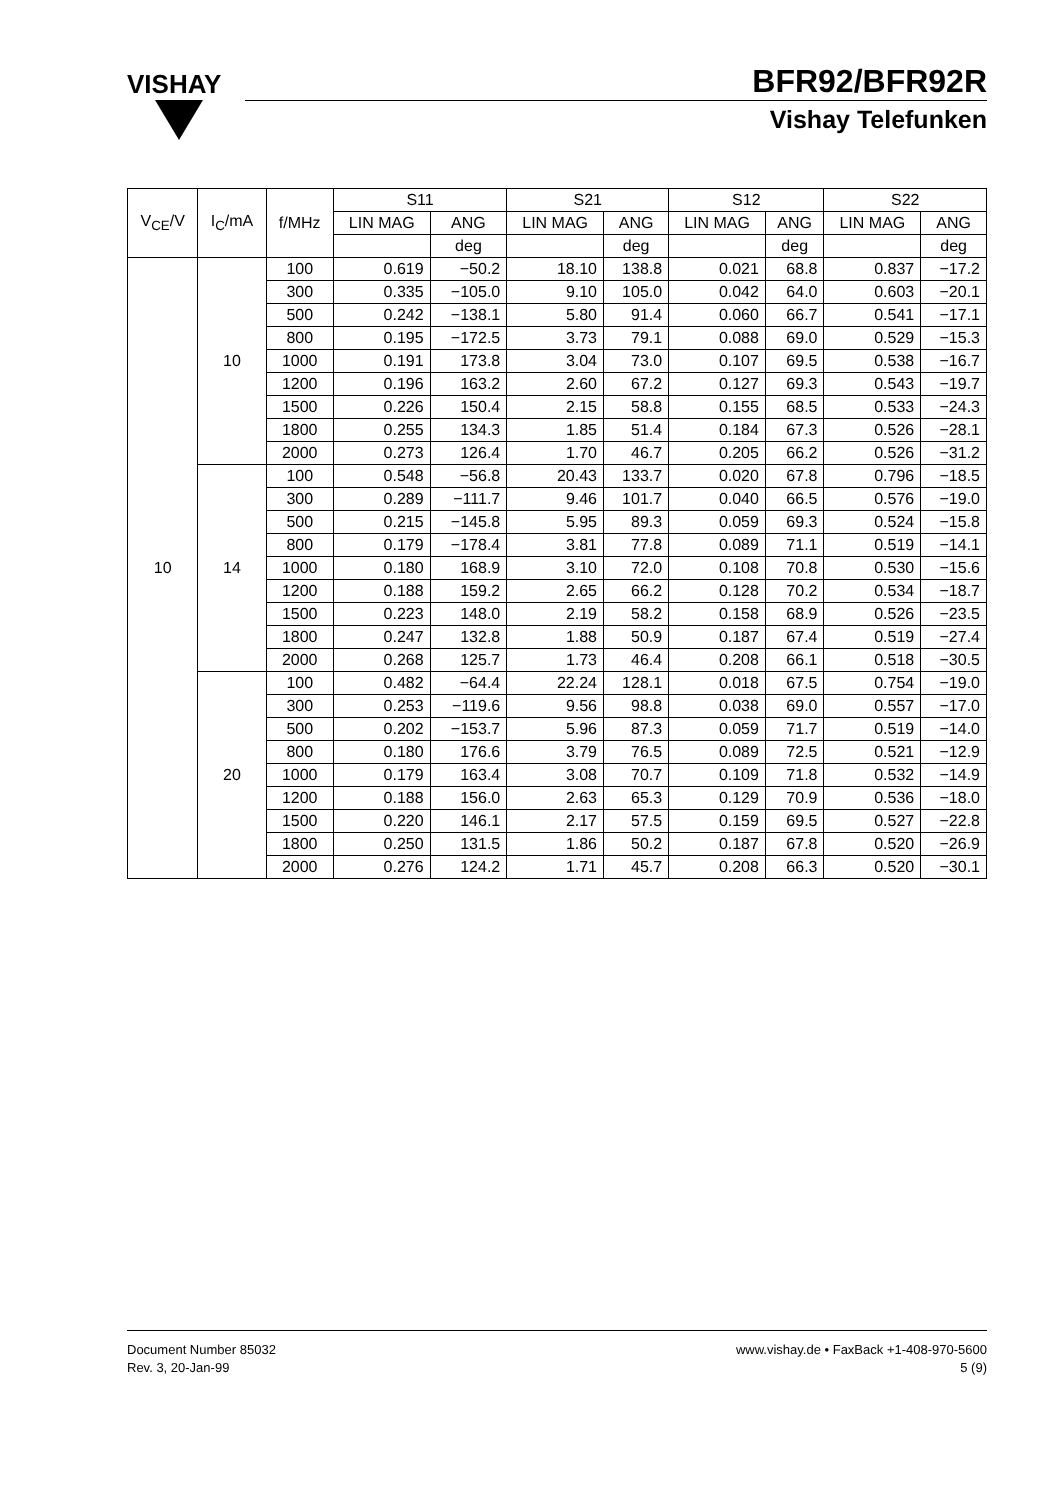VISHAY
BFR92/BFR92R
Vishay Telefunken
| V<sub>CE</sub>/V | I<sub>C</sub>/mA | f/MHz | S11 | | S21 | | S12 | | S22 | |
| --- | --- | --- | --- | --- | --- | --- | --- | --- | --- | --- |
| | | | LIN MAG | ANG | LIN MAG | ANG | LIN MAG | ANG | LIN MAG | ANG |
| | | | | deg | | deg | | deg | | deg |
| 10 | 10 | 100 | 0.619 | −50.2 | 18.10 | 138.8 | 0.021 | 68.8 | 0.837 | −17.2 |
| | | 300 | 0.335 | −105.0 | 9.10 | 105.0 | 0.042 | 64.0 | 0.603 | −20.1 |
| | | 500 | 0.242 | −138.1 | 5.80 | 91.4 | 0.060 | 66.7 | 0.541 | −17.1 |
| | | 800 | 0.195 | −172.5 | 3.73 | 79.1 | 0.088 | 69.0 | 0.529 | −15.3 |
| | | 1000 | 0.191 | 173.8 | 3.04 | 73.0 | 0.107 | 69.5 | 0.538 | −16.7 |
| | | 1200 | 0.196 | 163.2 | 2.60 | 67.2 | 0.127 | 69.3 | 0.543 | −19.7 |
| | | 1500 | 0.226 | 150.4 | 2.15 | 58.8 | 0.155 | 68.5 | 0.533 | −24.3 |
| | | 1800 | 0.255 | 134.3 | 1.85 | 51.4 | 0.184 | 67.3 | 0.526 | −28.1 |
| | | 2000 | 0.273 | 126.4 | 1.70 | 46.7 | 0.205 | 66.2 | 0.526 | −31.2 |
| | 14 | 100 | 0.548 | −56.8 | 20.43 | 133.7 | 0.020 | 67.8 | 0.796 | −18.5 |
| | | 300 | 0.289 | −111.7 | 9.46 | 101.7 | 0.040 | 66.5 | 0.576 | −19.0 |
| | | 500 | 0.215 | −145.8 | 5.95 | 89.3 | 0.059 | 69.3 | 0.524 | −15.8 |
| | | 800 | 0.179 | −178.4 | 3.81 | 77.8 | 0.089 | 71.1 | 0.519 | −14.1 |
| | | 1000 | 0.180 | 168.9 | 3.10 | 72.0 | 0.108 | 70.8 | 0.530 | −15.6 |
| | | 1200 | 0.188 | 159.2 | 2.65 | 66.2 | 0.128 | 70.2 | 0.534 | −18.7 |
| | | 1500 | 0.223 | 148.0 | 2.19 | 58.2 | 0.158 | 68.9 | 0.526 | −23.5 |
| | | 1800 | 0.247 | 132.8 | 1.88 | 50.9 | 0.187 | 67.4 | 0.519 | −27.4 |
| | | 2000 | 0.268 | 125.7 | 1.73 | 46.4 | 0.208 | 66.1 | 0.518 | −30.5 |
| | 20 | 100 | 0.482 | −64.4 | 22.24 | 128.1 | 0.018 | 67.5 | 0.754 | −19.0 |
| | | 300 | 0.253 | −119.6 | 9.56 | 98.8 | 0.038 | 69.0 | 0.557 | −17.0 |
| | | 500 | 0.202 | −153.7 | 5.96 | 87.3 | 0.059 | 71.7 | 0.519 | −14.0 |
| | | 800 | 0.180 | 176.6 | 3.79 | 76.5 | 0.089 | 72.5 | 0.521 | −12.9 |
| | | 1000 | 0.179 | 163.4 | 3.08 | 70.7 | 0.109 | 71.8 | 0.532 | −14.9 |
| | | 1200 | 0.188 | 156.0 | 2.63 | 65.3 | 0.129 | 70.9 | 0.536 | −18.0 |
| | | 1500 | 0.220 | 146.1 | 2.17 | 57.5 | 0.159 | 69.5 | 0.527 | −22.8 |
| | | 1800 | 0.250 | 131.5 | 1.86 | 50.2 | 0.187 | 67.8 | 0.520 | −26.9 |
| | | 2000 | 0.276 | 124.2 | 1.71 | 45.7 | 0.208 | 66.3 | 0.520 | −30.1 |
Document Number 85032
Rev. 3, 20-Jan-99
www.vishay.de • FaxBack +1-408-970-5600
5 (9)